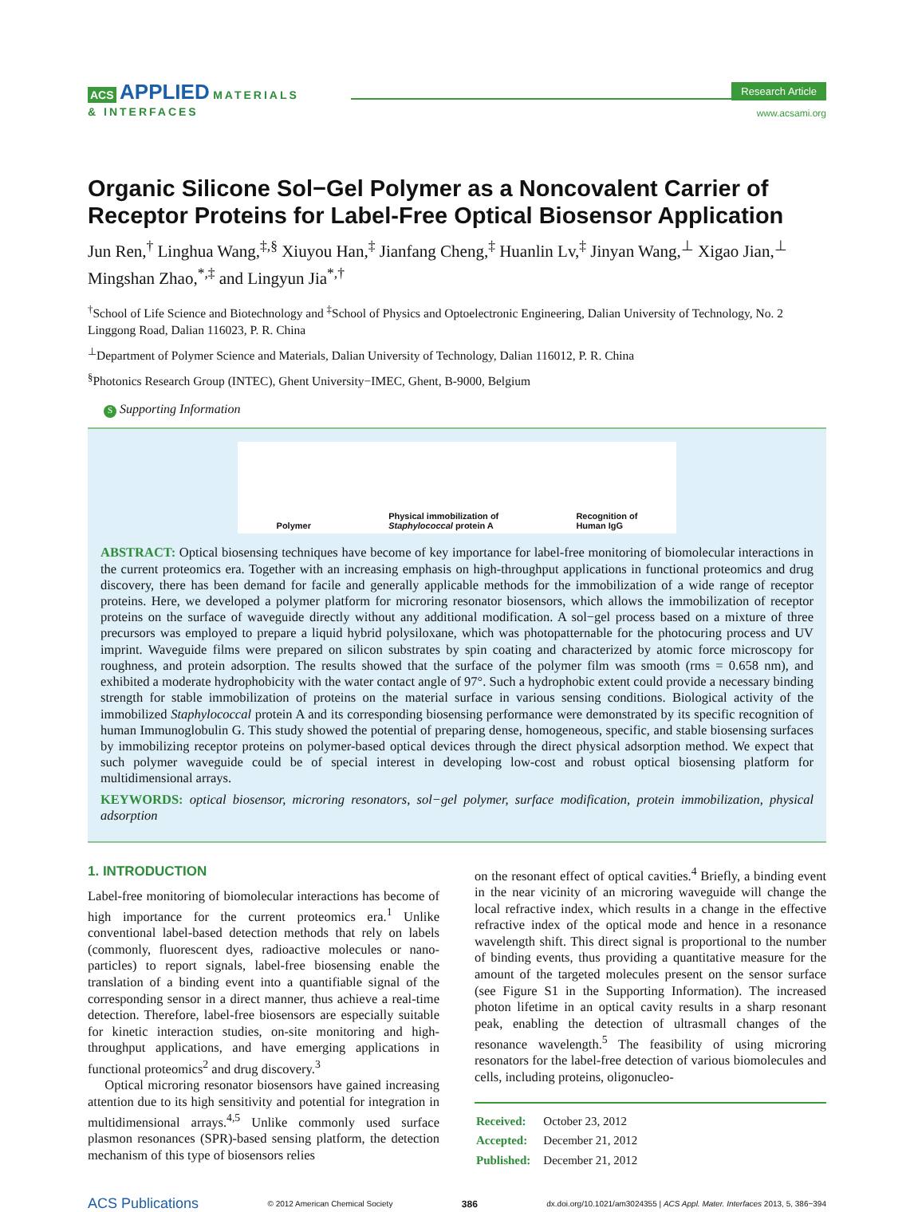ACS APPLIED MATERIALS
& INTERFACES
Research Article
www.acsami.org
Organic Silicone Sol−Gel Polymer as a Noncovalent Carrier of Receptor Proteins for Label-Free Optical Biosensor Application
Jun Ren,<sup>†</sup> Linghua Wang,<sup>‡,§</sup> Xiuyou Han,<sup>‡</sup> Jianfang Cheng,<sup>‡</sup> Huanlin Lv,<sup>‡</sup> Jinyan Wang,<sup>⊥</sup> Xigao Jian,<sup>⊥</sup> Mingshan Zhao,<sup>*,‡</sup> and Lingyun Jia<sup>*,†</sup>
<sup>†</sup> School of Life Science and Biotechnology and <sup>‡</sup>School of Physics and Optoelectronic Engineering, Dalian University of Technology, No. 2 Linggong Road, Dalian 116023, P. R. China
<sup>⊥</sup>Department of Polymer Science and Materials, Dalian University of Technology, Dalian 116012, P. R. China
<sup>§</sup> Photonics Research Group (INTEC), Ghent University−IMEC, Ghent, B-9000, Belgium
S Supporting Information
Polymer Physical immobilization of
Staphylococcal protein A Recognition of
Human IgG
ABSTRACT: Optical biosensing techniques have become of key importance for label-free monitoring of biomolecular interactions in the current proteomics era. Together with an increasing emphasis on high-throughput applications in functional proteomics and drug discovery, there has been demand for facile and generally applicable methods for the immobilization of a wide range of receptor proteins. Here, we developed a polymer platform for microring resonator biosensors, which allows the immobilization of receptor proteins on the surface of waveguide directly without any additional modification. A sol−gel process based on a mixture of three precursors was employed to prepare a liquid hybrid polysiloxane, which was photopatternable for the photocuring process and UV imprint. Waveguide films were prepared on silicon substrates by spin coating and characterized by atomic force microscopy for roughness, and protein adsorption. The results showed that the surface of the polymer film was smooth (rms = 0.658 nm), and exhibited a moderate hydrophobicity with the water contact angle of 97°. Such a hydrophobic extent could provide a necessary binding strength for stable immobilization of proteins on the material surface in various sensing conditions. Biological activity of the immobilized Staphylococcal protein A and its corresponding biosensing performance were demonstrated by its specific recognition of human Immunoglobulin G. This study showed the potential of preparing dense, homogeneous, specific, and stable biosensing surfaces by immobilizing receptor proteins on polymer-based optical devices through the direct physical adsorption method. We expect that such polymer waveguide could be of special interest in developing low-cost and robust optical biosensing platform for multidimensional arrays.
KEYWORDS: optical biosensor, microring resonators, sol−gel polymer, surface modification, protein immobilization, physical adsorption
1. INTRODUCTION
Label-free monitoring of biomolecular interactions has become of high importance for the current proteomics era.<sup>1</sup> Unlike conventional label-based detection methods that rely on labels (commonly, fluorescent dyes, radioactive molecules or nano-particles) to report signals, label-free biosensing enable the translation of a binding event into a quantifiable signal of the corresponding sensor in a direct manner, thus achieve a real-time detection. Therefore, label-free biosensors are especially suitable for kinetic interaction studies, on-site monitoring and high-throughput applications, and have emerging applications in functional proteomics<sup>2</sup> and drug discovery.<sup>3</sup>
Optical microring resonator biosensors have gained increasing attention due to its high sensitivity and potential for integration in multidimensional arrays.<sup>4,5</sup> Unlike commonly used surface plasmon resonances (SPR)-based sensing platform, the detection mechanism of this type of biosensors relies
on the resonant effect of optical cavities.<sup>4</sup> Briefly, a binding event in the near vicinity of an microring waveguide will change the local refractive index, which results in a change in the effective refractive index of the optical mode and hence in a resonance wavelength shift. This direct signal is proportional to the number of binding events, thus providing a quantitative measure for the amount of the targeted molecules present on the sensor surface (see Figure S1 in the Supporting Information). The increased photon lifetime in an optical cavity results in a sharp resonant peak, enabling the detection of ultrasmall changes of the resonance wavelength.<sup>5</sup> The feasibility of using microring resonators for the label-free detection of various biomolecules and cells, including proteins, oligonucleo-
| Received: | October 23, 2012 |
| Accepted: | December 21, 2012 |
| Published: | December 21, 2012 |
ACS Publications © 2012 American Chemical Society 386 dx.doi.org/10.1021/am3024355 | ACS Appl. Mater. Interfaces 2013, 5, 386−394